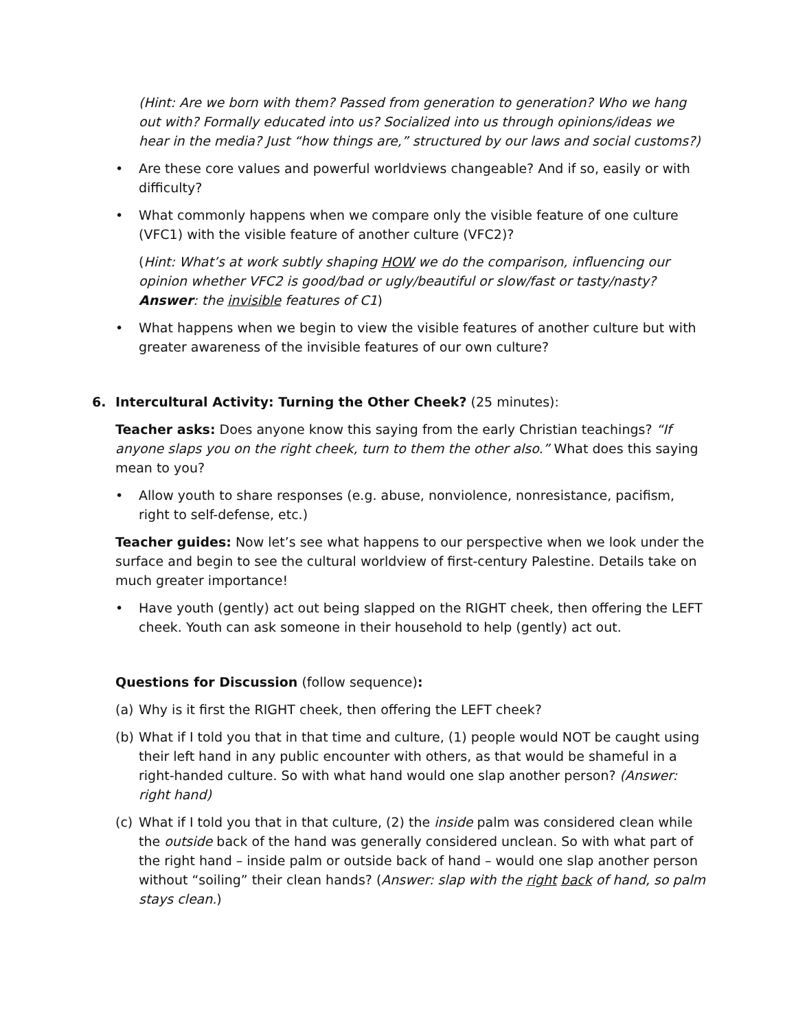(Hint: Are we born with them? Passed from generation to generation? Who we hang out with? Formally educated into us? Socialized into us through opinions/ideas we hear in the media? Just “how things are,” structured by our laws and social customs?)
• Are these core values and powerful worldviews changeable? And if so, easily or with difficulty?
• What commonly happens when we compare only the visible feature of one culture (VFC1) with the visible feature of another culture (VFC2)?
(Hint: What’s at work subtly shaping HOW we do the comparison, influencing our opinion whether VFC2 is good/bad or ugly/beautiful or slow/fast or tasty/nasty? Answer: the invisible features of C1)
• What happens when we begin to view the visible features of another culture but with greater awareness of the invisible features of our own culture?
6. Intercultural Activity: Turning the Other Cheek? (25 minutes):
Teacher asks: Does anyone know this saying from the early Christian teachings? “If anyone slaps you on the right cheek, turn to them the other also.” What does this saying mean to you?
• Allow youth to share responses (e.g. abuse, nonviolence, nonresistance, pacifism, right to self-defense, etc.)
Teacher guides: Now let’s see what happens to our perspective when we look under the surface and begin to see the cultural worldview of first-century Palestine. Details take on much greater importance!
• Have youth (gently) act out being slapped on the RIGHT cheek, then offering the LEFT cheek. Youth can ask someone in their household to help (gently) act out.
Questions for Discussion (follow sequence):
(a) Why is it first the RIGHT cheek, then offering the LEFT cheek?
(b) What if I told you that in that time and culture, (1) people would NOT be caught using their left hand in any public encounter with others, as that would be shameful in a right-handed culture. So with what hand would one slap another person? (Answer: right hand)
(c) What if I told you that in that culture, (2) the inside palm was considered clean while the outside back of the hand was generally considered unclean. So with what part of the right hand – inside palm or outside back of hand – would one slap another person without “soiling” their clean hands? (Answer: slap with the right back of hand, so palm stays clean.)